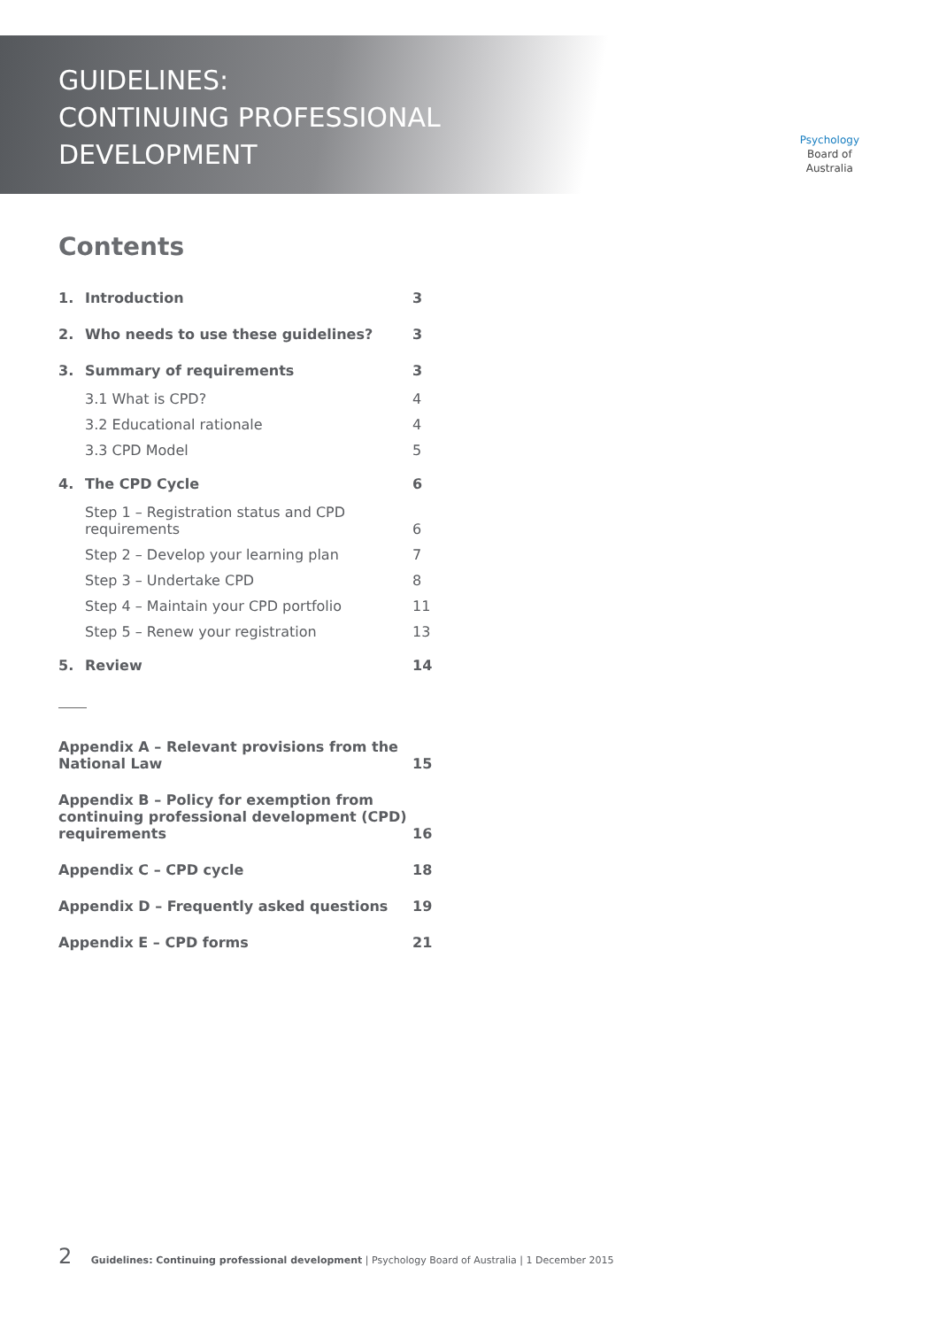GUIDELINES:
CONTINUING PROFESSIONAL
DEVELOPMENT
Psychology
Board of
Australia
Contents
| 1. | Introduction | 3 |
| 2. | Who needs to use these guidelines? | 3 |
| 3. | Summary of requirements | 3 |
| | 3.1 What is CPD? | 4 |
| | 3.2 Educational rationale | 4 |
| | 3.3 CPD Model | 5 |
| 4. | The CPD Cycle | 6 |
| | Step 1 – Registration status and CPD requirements | 6 |
| | Step 2 – Develop your learning plan | 7 |
| | Step 3 – Undertake CPD | 8 |
| | Step 4 – Maintain your CPD portfolio | 11 |
| | Step 5 – Renew your registration | 13 |
| 5. | Review | 14 |
| Appendix A – Relevant provisions from the National Law | 15 |
| Appendix B – Policy for exemption from continuing professional development (CPD) requirements | 16 |
| Appendix C – CPD cycle | 18 |
| Appendix D – Frequently asked questions | 19 |
| Appendix E – CPD forms | 21 |
2 Guidelines: Continuing professional development | Psychology Board of Australia | 1 December 2015